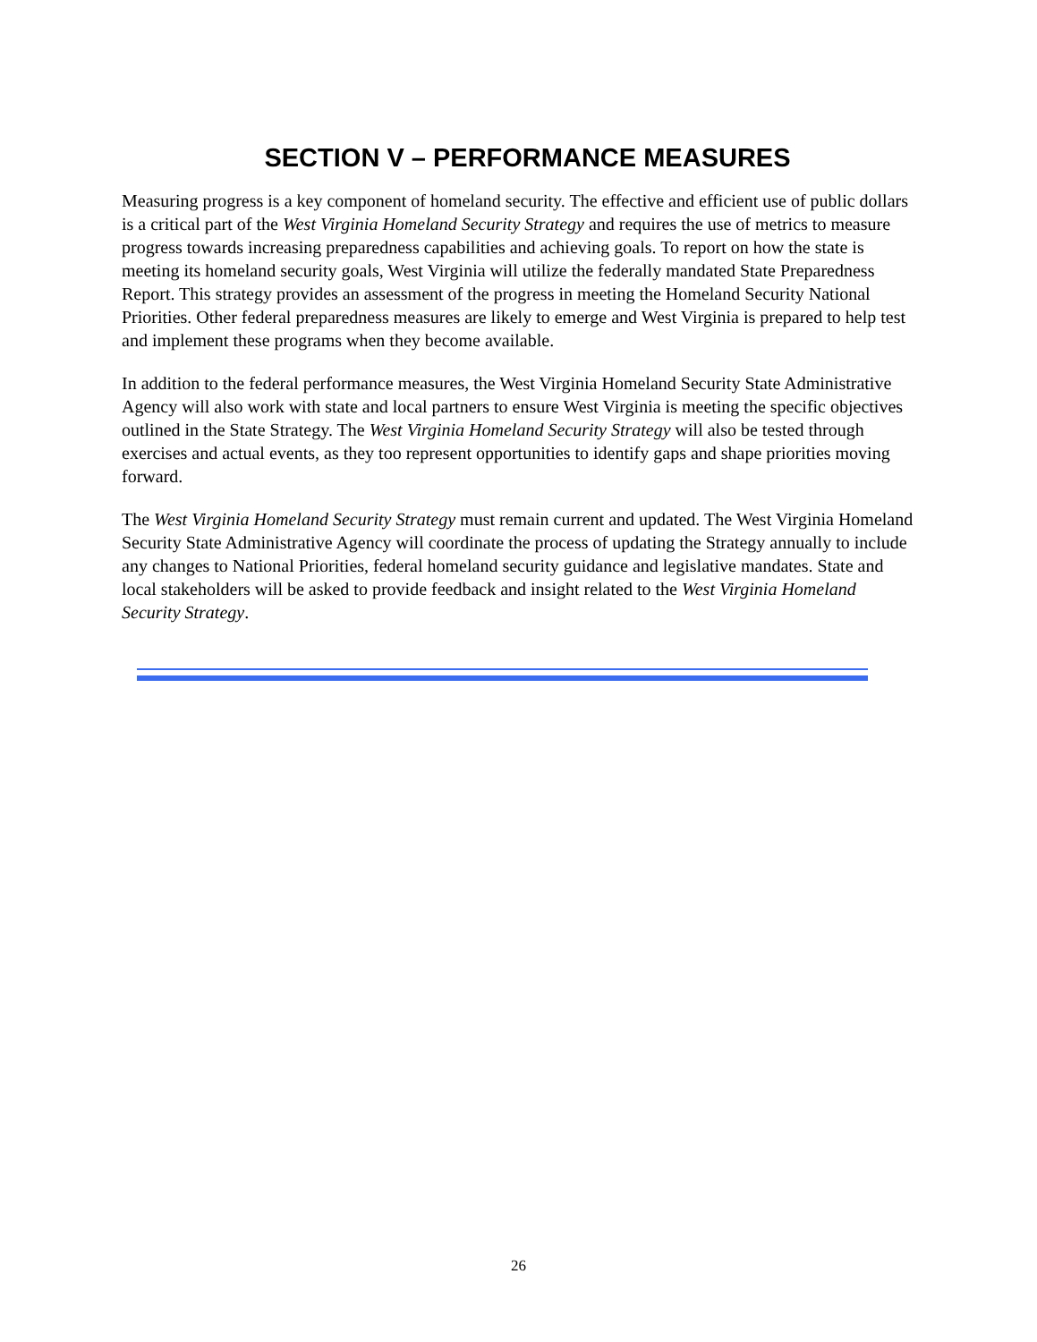SECTION V – PERFORMANCE MEASURES
Measuring progress is a key component of homeland security. The effective and efficient use of public dollars is a critical part of the West Virginia Homeland Security Strategy and requires the use of metrics to measure progress towards increasing preparedness capabilities and achieving goals. To report on how the state is meeting its homeland security goals, West Virginia will utilize the federally mandated State Preparedness Report. This strategy provides an assessment of the progress in meeting the Homeland Security National Priorities. Other federal preparedness measures are likely to emerge and West Virginia is prepared to help test and implement these programs when they become available.
In addition to the federal performance measures, the West Virginia Homeland Security State Administrative Agency will also work with state and local partners to ensure West Virginia is meeting the specific objectives outlined in the State Strategy. The West Virginia Homeland Security Strategy will also be tested through exercises and actual events, as they too represent opportunities to identify gaps and shape priorities moving forward.
The West Virginia Homeland Security Strategy must remain current and updated. The West Virginia Homeland Security State Administrative Agency will coordinate the process of updating the Strategy annually to include any changes to National Priorities, federal homeland security guidance and legislative mandates. State and local stakeholders will be asked to provide feedback and insight related to the West Virginia Homeland Security Strategy.
26